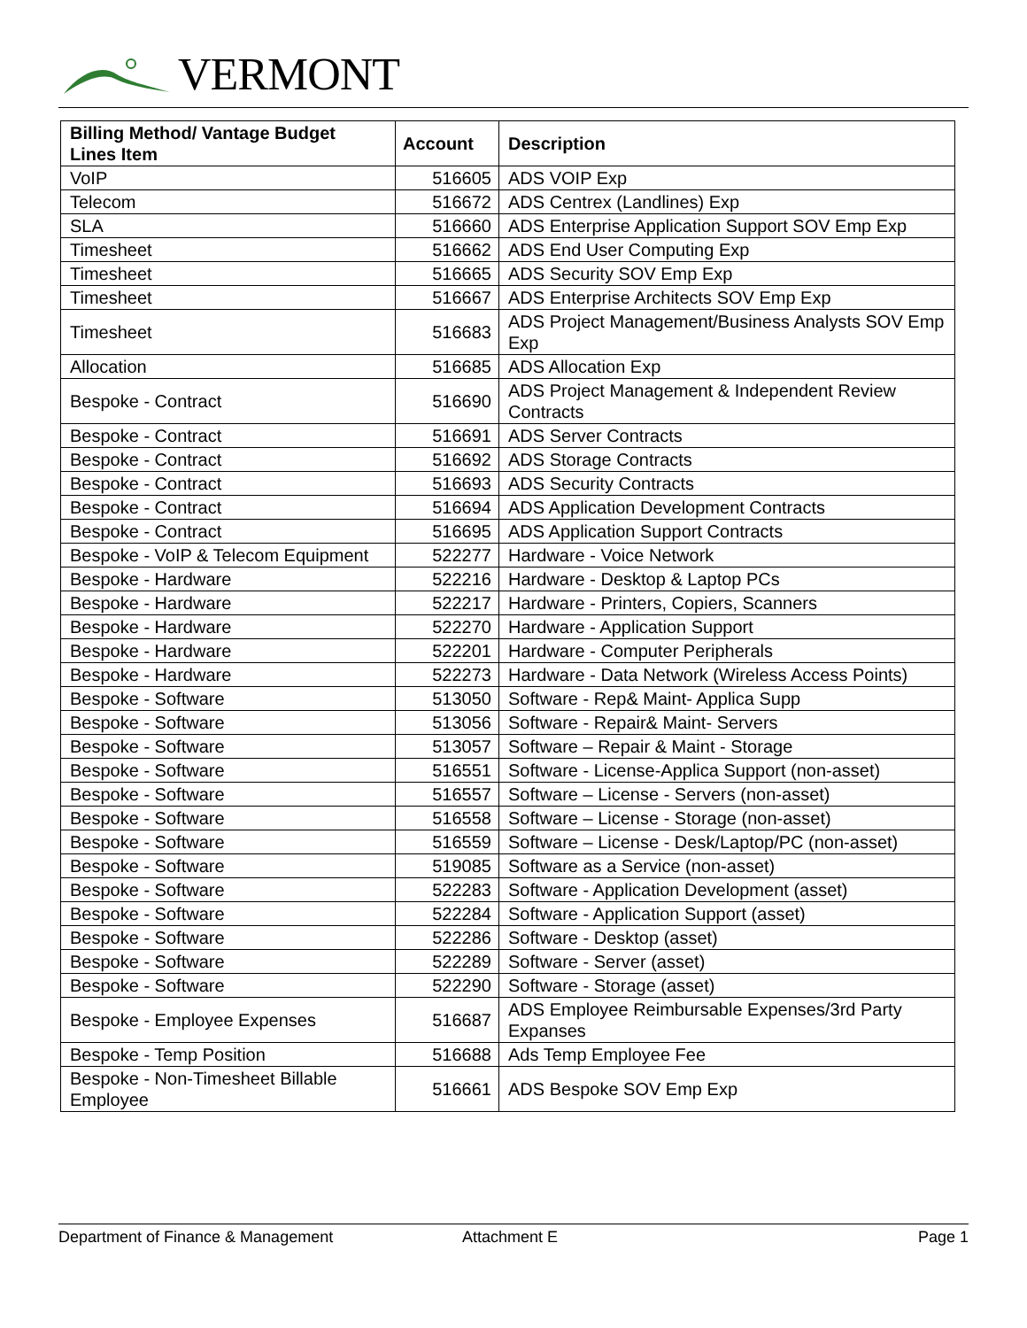VERMONT
| Billing Method/ Vantage Budget Lines Item | Account | Description |
| --- | --- | --- |
| VoIP | 516605 | ADS VOIP Exp |
| Telecom | 516672 | ADS Centrex (Landlines) Exp |
| SLA | 516660 | ADS Enterprise Application Support SOV Emp Exp |
| Timesheet | 516662 | ADS End User Computing Exp |
| Timesheet | 516665 | ADS Security SOV Emp Exp |
| Timesheet | 516667 | ADS Enterprise Architects SOV Emp Exp |
| Timesheet | 516683 | ADS Project Management/Business Analysts SOV Emp Exp |
| Allocation | 516685 | ADS Allocation Exp |
| Bespoke - Contract | 516690 | ADS Project Management & Independent Review Contracts |
| Bespoke - Contract | 516691 | ADS Server Contracts |
| Bespoke - Contract | 516692 | ADS Storage Contracts |
| Bespoke - Contract | 516693 | ADS Security Contracts |
| Bespoke - Contract | 516694 | ADS Application Development Contracts |
| Bespoke - Contract | 516695 | ADS Application Support Contracts |
| Bespoke - VoIP & Telecom Equipment | 522277 | Hardware - Voice Network |
| Bespoke - Hardware | 522216 | Hardware - Desktop & Laptop PCs |
| Bespoke - Hardware | 522217 | Hardware - Printers, Copiers, Scanners |
| Bespoke - Hardware | 522270 | Hardware - Application Support |
| Bespoke - Hardware | 522201 | Hardware - Computer Peripherals |
| Bespoke - Hardware | 522273 | Hardware - Data Network (Wireless Access Points) |
| Bespoke - Software | 513050 | Software - Rep& Maint- Applica Supp |
| Bespoke - Software | 513056 | Software - Repair& Maint- Servers |
| Bespoke - Software | 513057 | Software – Repair & Maint - Storage |
| Bespoke - Software | 516551 | Software - License-Applica Support (non-asset) |
| Bespoke - Software | 516557 | Software – License - Servers (non-asset) |
| Bespoke - Software | 516558 | Software – License - Storage (non-asset) |
| Bespoke - Software | 516559 | Software – License - Desk/Laptop/PC (non-asset) |
| Bespoke - Software | 519085 | Software as a Service (non-asset) |
| Bespoke - Software | 522283 | Software - Application Development (asset) |
| Bespoke - Software | 522284 | Software - Application Support (asset) |
| Bespoke - Software | 522286 | Software - Desktop (asset) |
| Bespoke - Software | 522289 | Software - Server (asset) |
| Bespoke - Software | 522290 | Software - Storage (asset) |
| Bespoke - Employee Expenses | 516687 | ADS Employee Reimbursable Expenses/3rd Party Expanses |
| Bespoke - Temp Position | 516688 | Ads Temp Employee Fee |
| Bespoke - Non-Timesheet Billable Employee | 516661 | ADS Bespoke SOV Emp Exp |
Department of Finance & Management Attachment E Page 1